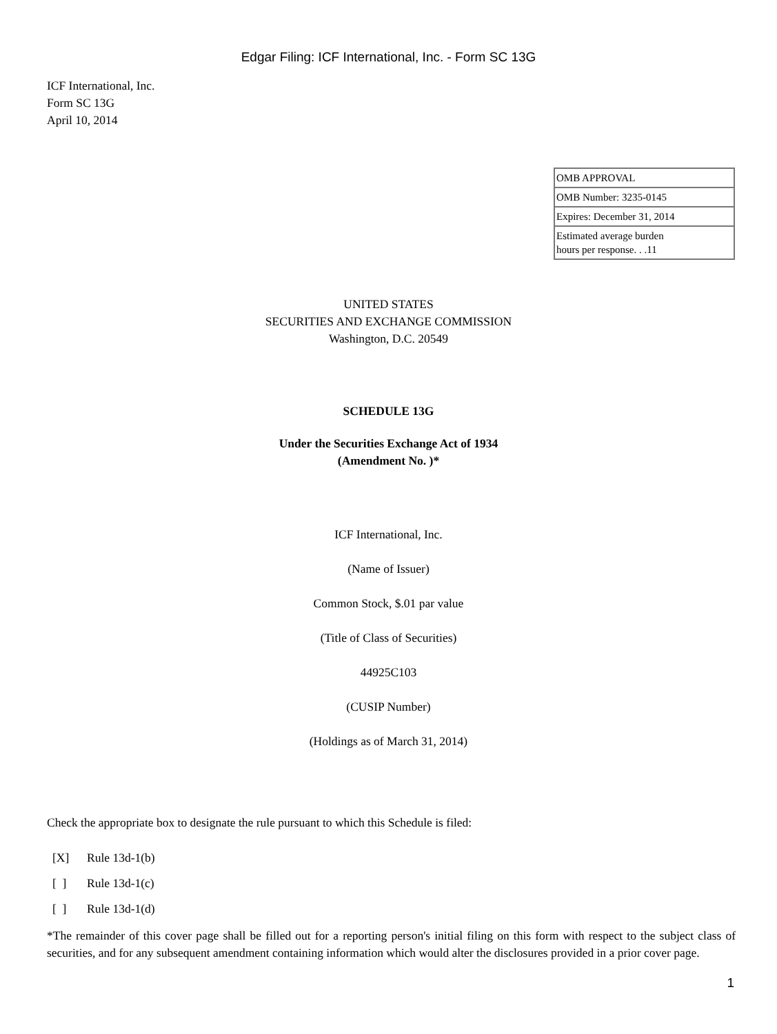Edgar Filing: ICF International, Inc. - Form SC 13G
ICF International, Inc.
Form SC 13G
April 10, 2014
| OMB APPROVAL |
| OMB Number: 3235-0145 |
| Expires: December 31, 2014 |
| Estimated average burden hours per response. . .11 |
UNITED STATES
SECURITIES AND EXCHANGE COMMISSION
Washington, D.C. 20549
SCHEDULE 13G
Under the Securities Exchange Act of 1934
(Amendment No. )*
ICF International, Inc.
(Name of Issuer)
Common Stock, $.01 par value
(Title of Class of Securities)
44925C103
(CUSIP Number)
(Holdings as of March 31, 2014)
Check the appropriate box to designate the rule pursuant to which this Schedule is filed:
[X] Rule 13d-1(b)
[ ] Rule 13d-1(c)
[ ] Rule 13d-1(d)
*The remainder of this cover page shall be filled out for a reporting person's initial filing on this form with respect to the subject class of securities, and for any subsequent amendment containing information which would alter the disclosures provided in a prior cover page.
1